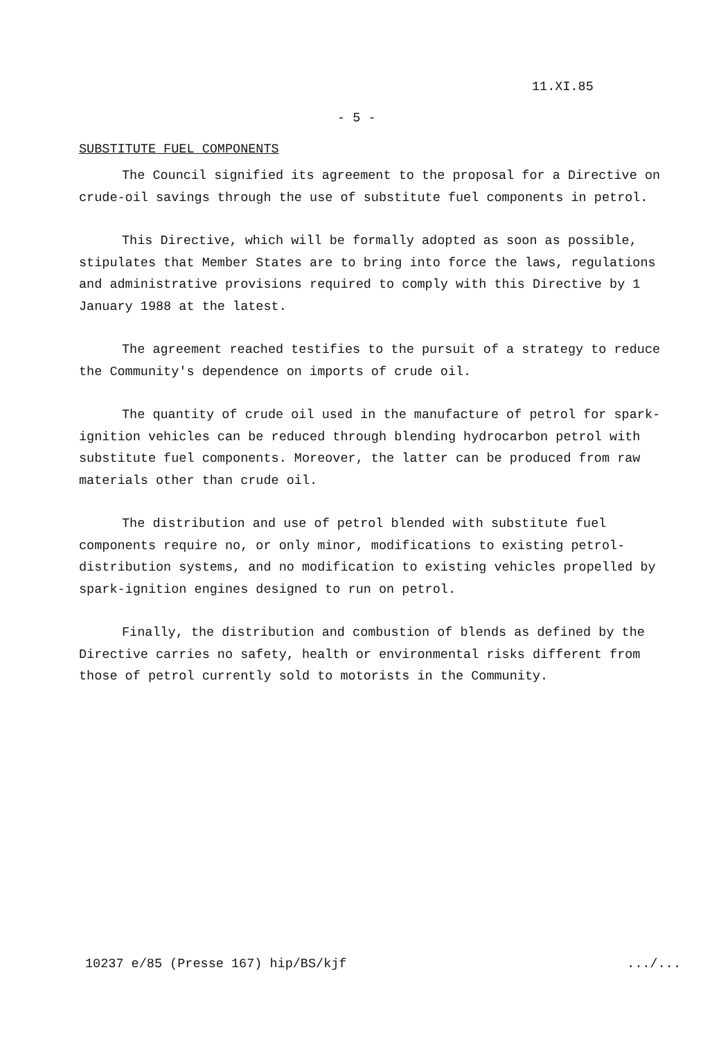11.XI.85
- 5 -
SUBSTITUTE FUEL COMPONENTS
The Council signified its agreement to the proposal for a Directive on crude-oil savings through the use of substitute fuel components in petrol.
This Directive, which will be formally adopted as soon as possible, stipulates that Member States are to bring into force the laws, regulations and administrative provisions required to comply with this Directive by 1 January 1988 at the latest.
The agreement reached testifies to the pursuit of a strategy to reduce the Community's dependence on imports of crude oil.
The quantity of crude oil used in the manufacture of petrol for spark-ignition vehicles can be reduced through blending hydrocarbon petrol with substitute fuel components. Moreover, the latter can be produced from raw materials other than crude oil.
The distribution and use of petrol blended with substitute fuel components require no, or only minor, modifications to existing petrol-distribution systems, and no modification to existing vehicles propelled by spark-ignition engines designed to run on petrol.
Finally, the distribution and combustion of blends as defined by the Directive carries no safety, health or environmental risks different from those of petrol currently sold to motorists in the Community.
10237 e/85 (Presse 167) hip/BS/kjf .../...